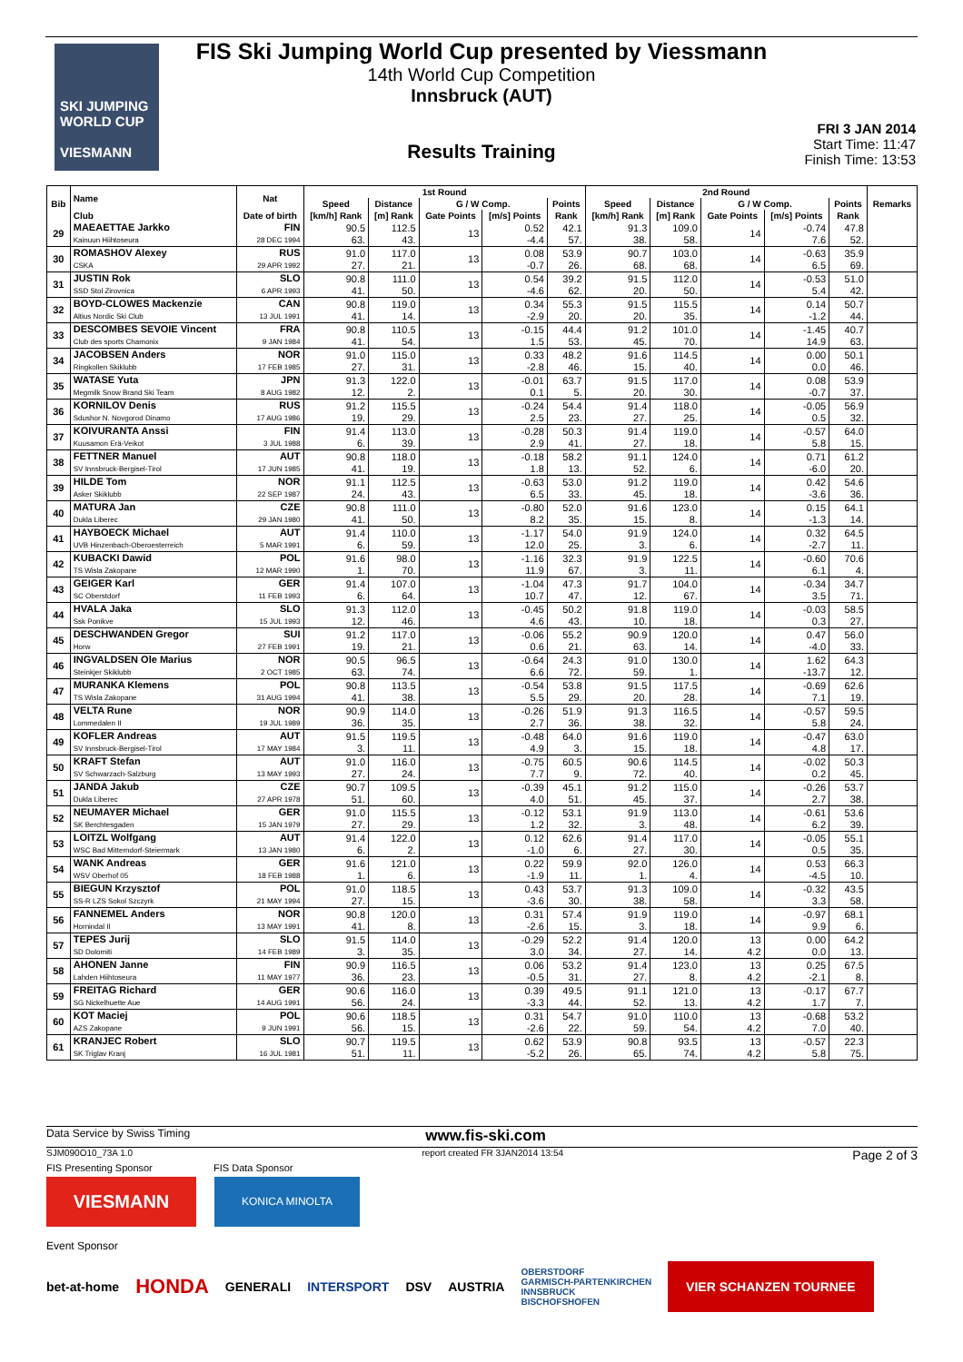SKI JUMPING WORLD CUP
VIESMANN
FIS Ski Jumping World Cup presented by Viessmann
14th World Cup Competition
Innsbruck (AUT)
FRI 3 JAN 2014
Start Time: 11:47
Finish Time: 13:53
Results Training
| Bib | Name | Nat | 1st Round | | | | | 2nd Round | | | | | Remarks |
| --- | --- | --- | --- | --- | --- | --- | --- | --- | --- | --- | --- | --- | --- |
| | | | Speed | Distance | G / W Comp. | | Points | Speed | Distance | G / W Comp. | | Points | |
| | Club | Date of birth | [km/h] Rank | [m] Rank | Gate Points | [m/s] Points | Rank | [km/h] Rank | [m] Rank | Gate Points | [m/s] Points | Rank | |
| 29 | MAEAETTAE Jarkko Kainuun Hiihtoseura | FIN 28 DEC 1994 | 90.5 63. | 112.5 43. | 13 | 0.52 -4.4 | 42.1 57. | 91.3 38. | 109.0 58. | 14 | -0.74 7.6 | 47.8 52. | |
| 30 | ROMASHOV Alexey CSKA | RUS 29 APR 1992 | 91.0 27. | 117.0 21. | 13 | 0.08 -0.7 | 53.9 26. | 90.7 68. | 103.0 68. | 14 | -0.63 6.5 | 35.9 69. | |
| 31 | JUSTIN Rok SSD Stol Zirovnica | SLO 6 APR 1993 | 90.8 41. | 111.0 50. | 13 | 0.54 -4.6 | 39.2 62. | 91.5 20. | 112.0 50. | 14 | -0.53 5.4 | 51.0 42. | |
| 32 | BOYD-CLOWES Mackenzie Altius Nordic Ski Club | CAN 13 JUL 1991 | 90.8 41. | 119.0 14. | 13 | 0.34 -2.9 | 55.3 20. | 91.5 20. | 115.5 35. | 14 | 0.14 -1.2 | 50.7 44. | |
| 33 | DESCOMBES SEVOIE Vincent Club des sports Chamonix | FRA 9 JAN 1984 | 90.8 41. | 110.5 54. | 13 | -0.15 1.5 | 44.4 53. | 91.2 45. | 101.0 70. | 14 | -1.45 14.9 | 40.7 63. | |
| 34 | JACOBSEN Anders Ringkollen Skiklubb | NOR 17 FEB 1985 | 91.0 27. | 115.0 31. | 13 | 0.33 -2.8 | 48.2 46. | 91.6 15. | 114.5 40. | 14 | 0.00 0.0 | 50.1 46. | |
| 35 | WATASE Yuta Megmilk Snow Brand Ski Team | JPN 8 AUG 1982 | 91.3 12. | 122.0 2. | 13 | -0.01 0.1 | 63.7 5. | 91.5 20. | 117.0 30. | 14 | 0.08 -0.7 | 53.9 37. | |
| 36 | KORNILOV Denis Sdushor N. Novgorod Dinamo | RUS 17 AUG 1986 | 91.2 19. | 115.5 29. | 13 | -0.24 2.5 | 54.4 23. | 91.4 27. | 118.0 25. | 14 | -0.05 0.5 | 56.9 32. | |
| 37 | KOIVURANTA Anssi Kuusamon Erä-Veikot | FIN 3 JUL 1988 | 91.4 6. | 113.0 39. | 13 | -0.28 2.9 | 50.3 41. | 91.4 27. | 119.0 18. | 14 | -0.57 5.8 | 64.0 15. | |
| 38 | FETTNER Manuel SV Innsbruck-Bergisel-Tirol | AUT 17 JUN 1985 | 90.8 41. | 118.0 19. | 13 | -0.18 1.8 | 58.2 13. | 91.1 52. | 124.0 6. | 14 | 0.71 -6.0 | 61.2 20. | |
| 39 | HILDE Tom Asker Skiklubb | NOR 22 SEP 1987 | 91.1 24. | 112.5 43. | 13 | -0.63 6.5 | 53.0 33. | 91.2 45. | 119.0 18. | 14 | 0.42 -3.6 | 54.6 36. | |
| 40 | MATURA Jan Dukla Liberec | CZE 29 JAN 1980 | 90.8 41. | 111.0 50. | 13 | -0.80 8.2 | 52.0 35. | 91.6 15. | 123.0 8. | 14 | 0.15 -1.3 | 64.1 14. | |
| 41 | HAYBOECK Michael UVB Hinzenbach-Oberoesterreich | AUT 5 MAR 1991 | 91.4 6. | 110.0 59. | 13 | -1.17 12.0 | 54.0 25. | 91.9 3. | 124.0 6. | 14 | 0.32 -2.7 | 64.5 11. | |
| 42 | KUBACKI Dawid TS Wisla Zakopane | POL 12 MAR 1990 | 91.6 1. | 98.0 70. | 13 | -1.16 11.9 | 32.3 67. | 91.9 3. | 122.5 11. | 14 | -0.60 6.1 | 70.6 4. | |
| 43 | GEIGER Karl SC Oberstdorf | GER 11 FEB 1993 | 91.4 6. | 107.0 64. | 13 | -1.04 10.7 | 47.3 47. | 91.7 12. | 104.0 67. | 14 | -0.34 3.5 | 34.7 71. | |
| 44 | HVALA Jaka Ssk Ponikve | SLO 15 JUL 1993 | 91.3 12. | 112.0 46. | 13 | -0.45 4.6 | 50.2 43. | 91.8 10. | 119.0 18. | 14 | -0.03 0.3 | 58.5 27. | |
| 45 | DESCHWANDEN Gregor Horw | SUI 27 FEB 1991 | 91.2 19. | 117.0 21. | 13 | -0.06 0.6 | 55.2 21. | 90.9 63. | 120.0 14. | 14 | 0.47 -4.0 | 56.0 33. | |
| 46 | INGVALDSEN Ole Marius Steinkjer Skiklubb | NOR 2 OCT 1985 | 90.5 63. | 96.5 74. | 13 | -0.64 6.6 | 24.3 72. | 91.0 59. | 130.0 1. | 14 | 1.62 -13.7 | 64.3 12. | |
| 47 | MURANKA Klemens TS Wisla Zakopane | POL 31 AUG 1994 | 90.8 41. | 113.5 38. | 13 | -0.54 5.5 | 53.8 29. | 91.5 20. | 117.5 28. | 14 | -0.69 7.1 | 62.6 19. | |
| 48 | VELTA Rune Lommedalen II | NOR 19 JUL 1989 | 90.9 36. | 114.0 35. | 13 | -0.26 2.7 | 51.9 36. | 91.3 38. | 116.5 32. | 14 | -0.57 5.8 | 59.5 24. | |
| 49 | KOFLER Andreas SV Innsbruck-Bergisel-Tirol | AUT 17 MAY 1984 | 91.5 3. | 119.5 11. | 13 | -0.48 4.9 | 64.0 3. | 91.6 15. | 119.0 18. | 14 | -0.47 4.8 | 63.0 17. | |
| 50 | KRAFT Stefan SV Schwarzach-Salzburg | AUT 13 MAY 1993 | 91.0 27. | 116.0 24. | 13 | -0.75 7.7 | 60.5 9. | 90.6 72. | 114.5 40. | 14 | -0.02 0.2 | 50.3 45. | |
| 51 | JANDA Jakub Dukla Liberec | CZE 27 APR 1978 | 90.7 51. | 109.5 60. | 13 | -0.39 4.0 | 45.1 51. | 91.2 45. | 115.0 37. | 14 | -0.26 2.7 | 53.7 38. | |
| 52 | NEUMAYER Michael SK Berchtesgaden | GER 15 JAN 1979 | 91.0 27. | 115.5 29. | 13 | -0.12 1.2 | 53.1 32. | 91.9 3. | 113.0 48. | 14 | -0.61 6.2 | 53.6 39. | |
| 53 | LOITZL Wolfgang WSC Bad Mitterndorf-Steiermark | AUT 13 JAN 1980 | 91.4 6. | 122.0 2. | 13 | 0.12 -1.0 | 62.6 6. | 91.4 27. | 117.0 30. | 14 | -0.05 0.5 | 55.1 35. | |
| 54 | WANK Andreas WSV Oberhof 05 | GER 18 FEB 1988 | 91.6 1. | 121.0 6. | 13 | 0.22 -1.9 | 59.9 11. | 92.0 1. | 126.0 4. | 14 | 0.53 -4.5 | 66.3 10. | |
| 55 | BIEGUN Krzysztof SS-R LZS Sokol Szczyrk | POL 21 MAY 1994 | 91.0 27. | 118.5 15. | 13 | 0.43 -3.6 | 53.7 30. | 91.3 38. | 109.0 58. | 14 | -0.32 3.3 | 43.5 58. | |
| 56 | FANNEMEL Anders Hornindal Il | NOR 13 MAY 1991 | 90.8 41. | 120.0 8. | 13 | 0.31 -2.6 | 57.4 15. | 91.9 3. | 119.0 18. | 14 | -0.97 9.9 | 68.1 6. | |
| 57 | TEPES Jurij SD Dolomiti | SLO 14 FEB 1989 | 91.5 3. | 114.0 35. | 13 | -0.29 3.0 | 52.2 34. | 91.4 27. | 120.0 14. | 13 4.2 | 0.00 0.0 | 64.2 13. | |
| 58 | AHONEN Janne Lahden Hiihtoseura | FIN 11 MAY 1977 | 90.9 36. | 116.5 23. | 13 | 0.06 -0.5 | 53.2 31. | 91.4 27. | 123.0 8. | 13 4.2 | 0.25 -2.1 | 67.5 8. | |
| 59 | FREITAG Richard SG Nickelhuette Aue | GER 14 AUG 1991 | 90.6 56. | 116.0 24. | 13 | 0.39 -3.3 | 49.5 44. | 91.1 52. | 121.0 13. | 13 4.2 | -0.17 1.7 | 67.7 7. | |
| 60 | KOT Maciej AZS Zakopane | POL 9 JUN 1991 | 90.6 56. | 118.5 15. | 13 | 0.31 -2.6 | 54.7 22. | 91.0 59. | 110.0 54. | 13 4.2 | -0.68 7.0 | 53.2 40. | |
| 61 | KRANJEC Robert SK Triglav Kranj | SLO 16 JUL 1981 | 90.7 51. | 119.5 11. | 13 | 0.62 -5.2 | 53.9 26. | 90.8 65. | 93.5 74. | 13 4.2 | -0.57 5.8 | 22.3 75. | |
Data Service by Swiss Timing www.fis-ski.com
SJM090O10_73A 1.0 report created FR 3JAN2014 13:54 Page 2 of 3
FIS Presenting Sponsor FIS Data Sponsor
VIESMANN
KONICA MINOLTA
Event Sponsor
bet-at-home HONDA GENERALI INTERSPORT DSV AUSTRIA OBERSTDORF
GARMISCH-PARTENKIRCHEN
INNSBRUCK
BISCHOFSHOFEN VIER SCHANZEN TOURNEE